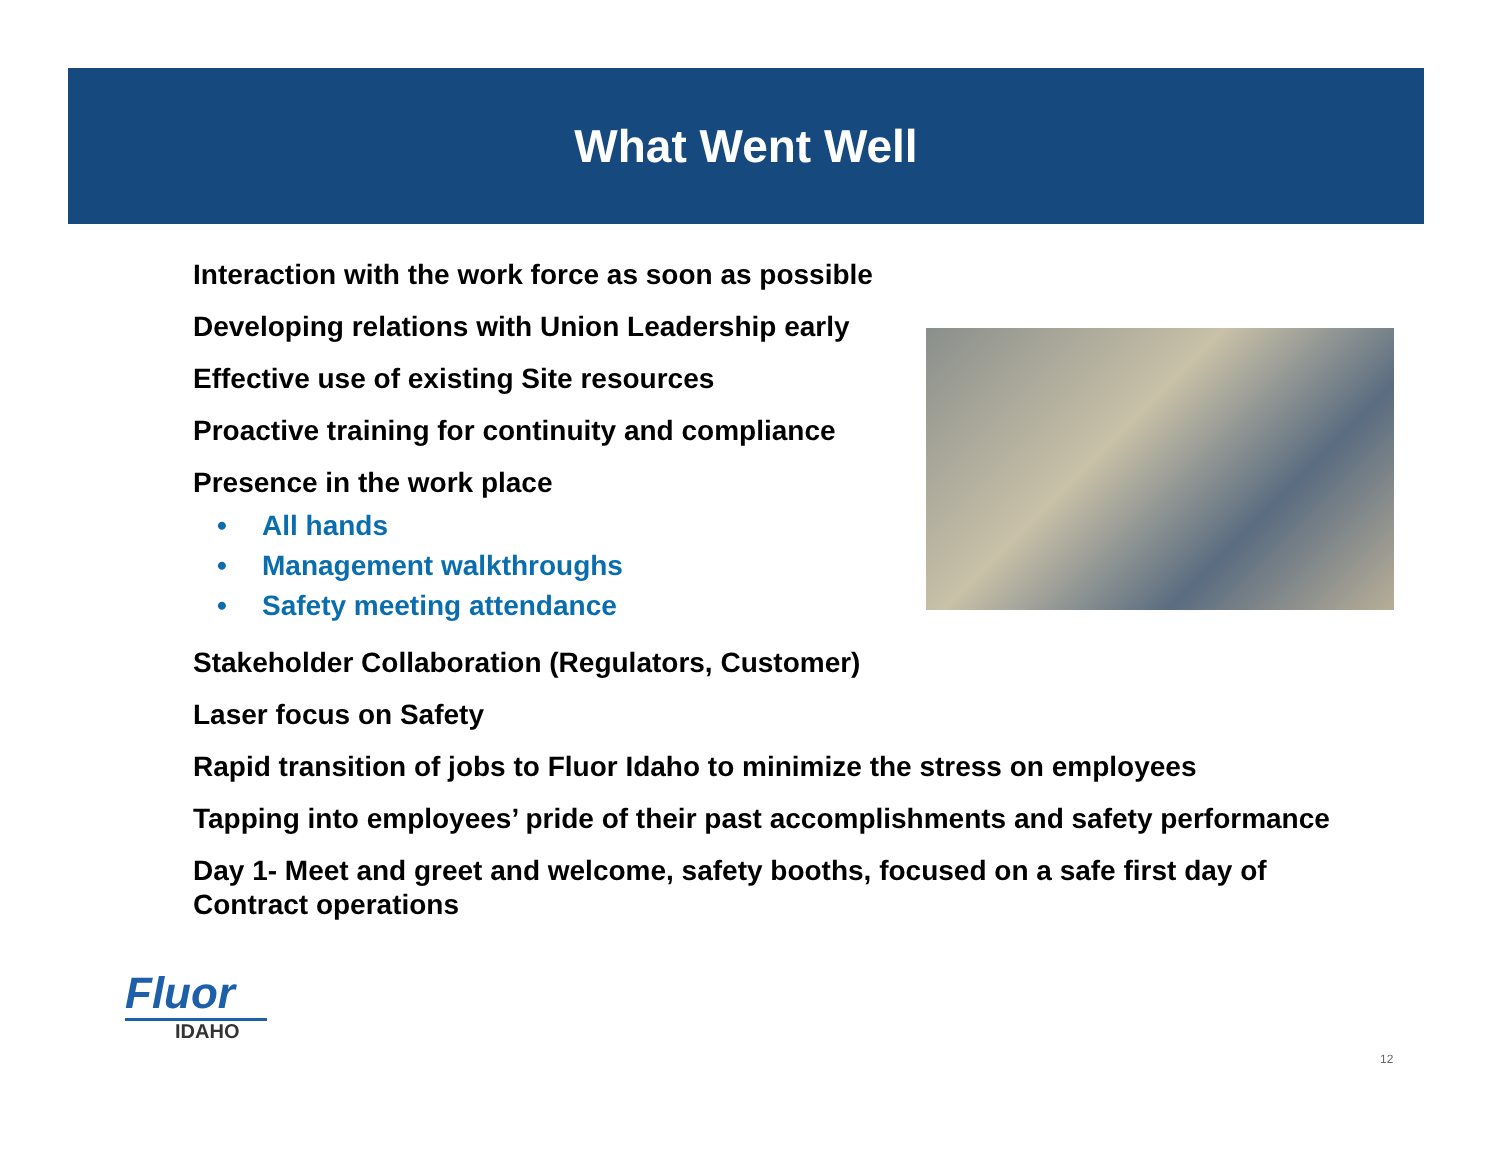What Went Well
Interaction with the work force as soon as possible
Developing relations with Union Leadership early
Effective use of existing Site resources
Proactive training for continuity and compliance
Presence in the work place
• All hands
• Management walkthroughs
• Safety meeting attendance
Stakeholder Collaboration (Regulators, Customer)
Laser focus on Safety
Rapid transition of jobs to Fluor Idaho to minimize the stress on employees
Tapping into employees’ pride of their past accomplishments and safety performance
Day 1- Meet and greet and welcome, safety booths, focused on a safe first day of Contract operations
Fluor
IDAHO
12